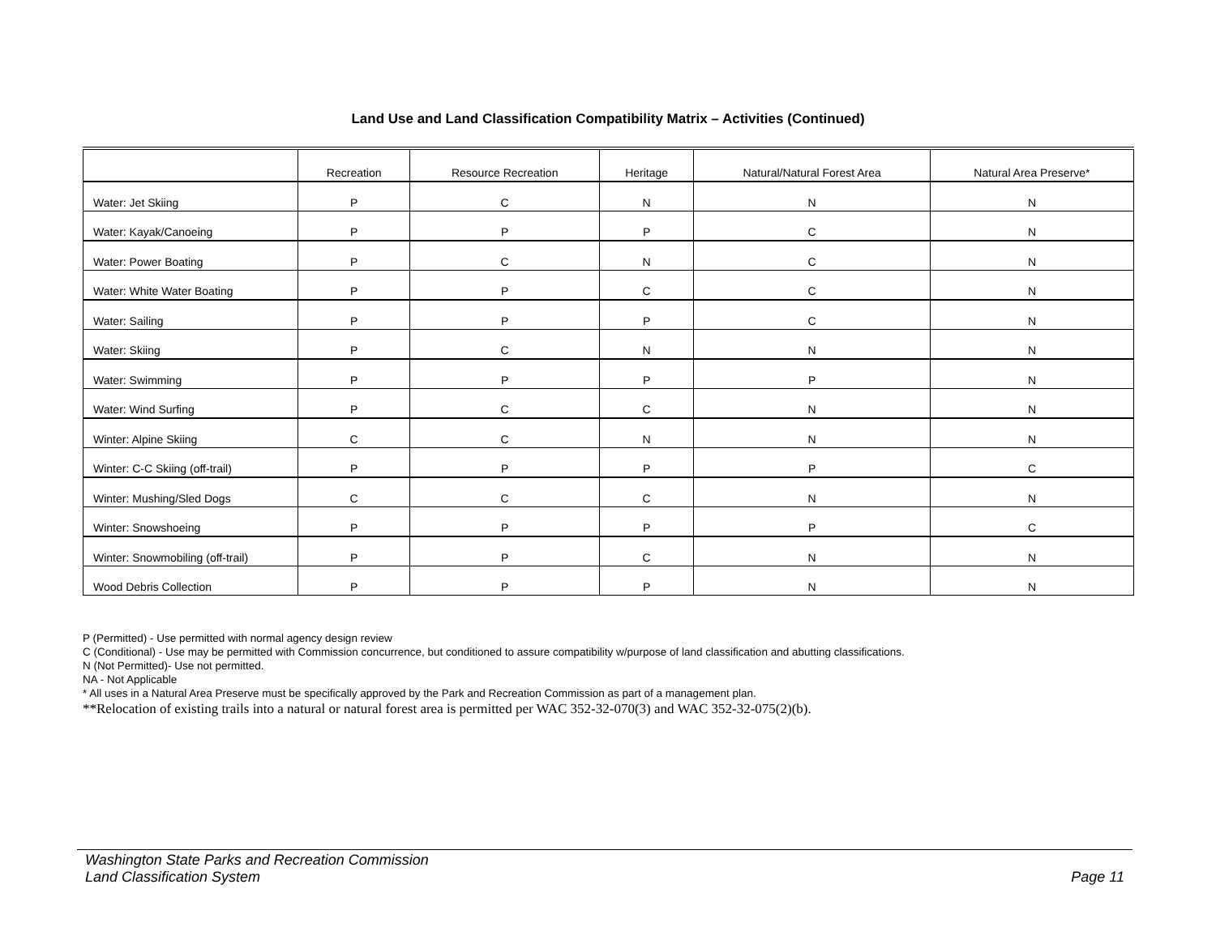Land Use and Land Classification Compatibility Matrix – Activities (Continued)
| | Recreation | Resource Recreation | Heritage | Natural/Natural Forest Area | Natural Area Preserve* |
| --- | --- | --- | --- | --- | --- |
| Water: Jet Skiing | P | C | N | N | N |
| Water: Kayak/Canoeing | P | P | P | C | N |
| Water: Power Boating | P | C | N | C | N |
| Water: White Water Boating | P | P | C | C | N |
| Water: Sailing | P | P | P | C | N |
| Water: Skiing | P | C | N | N | N |
| Water: Swimming | P | P | P | P | N |
| Water: Wind Surfing | P | C | C | N | N |
| Winter: Alpine Skiing | C | C | N | N | N |
| Winter: C-C Skiing (off-trail) | P | P | P | P | C |
| Winter: Mushing/Sled Dogs | C | C | C | N | N |
| Winter: Snowshoeing | P | P | P | P | C |
| Winter: Snowmobiling (off-trail) | P | P | C | N | N |
| Wood Debris Collection | P | P | P | N | N |
P (Permitted) - Use permitted with normal agency design review
C (Conditional) - Use may be permitted with Commission concurrence, but conditioned to assure compatibility w/purpose of land classification and abutting classifications.
N (Not Permitted)- Use not permitted.
NA - Not Applicable
* All uses in a Natural Area Preserve must be specifically approved by the Park and Recreation Commission as part of a management plan.
**Relocation of existing trails into a natural or natural forest area is permitted per WAC 352-32-070(3) and WAC 352-32-075(2)(b).
Washington State Parks and Recreation Commission
Land Classification System
Page 11